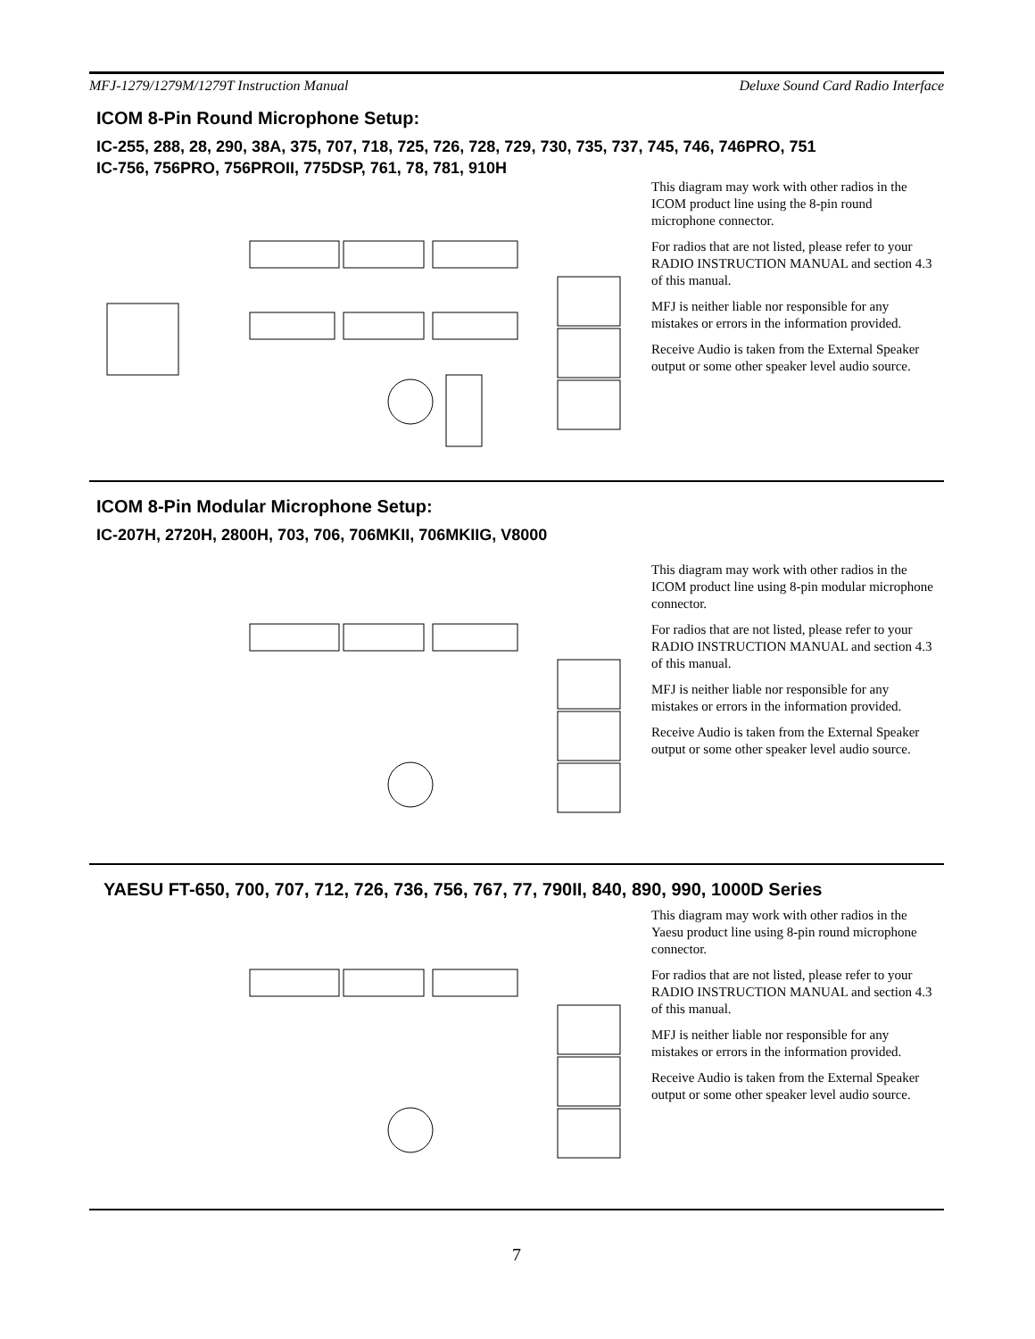MFJ-1279/1279M/1279T Instruction Manual Deluxe Sound Card Radio Interface
ICOM 8-Pin Round Microphone Setup:
IC-255, 288, 28, 290, 38A, 375, 707, 718, 725, 726, 728, 729, 730, 735, 737, 745, 746, 746PRO, 751
IC-756, 756PRO, 756PROII, 775DSP, 761, 78, 781, 910H
This diagram may work with other radios in the ICOM product line using the 8-pin round microphone connector.
For radios that are not listed, please refer to your RADIO INSTRUCTION MANUAL and section 4.3 of this manual.
MFJ is neither liable nor responsible for any mistakes or errors in the information provided.
Receive Audio is taken from the External Speaker output or some other speaker level audio source.
ICOM 8-Pin Modular Microphone Setup:
IC-207H, 2720H, 2800H, 703, 706, 706MKII, 706MKIIG, V8000
This diagram may work with other radios in the ICOM product line using 8-pin modular microphone connector.
For radios that are not listed, please refer to your RADIO INSTRUCTION MANUAL and section 4.3 of this manual.
MFJ is neither liable nor responsible for any mistakes or errors in the information provided.
Receive Audio is taken from the External Speaker output or some other speaker level audio source.
YAESU FT-650, 700, 707, 712, 726, 736, 756, 767, 77, 790II, 840, 890, 990, 1000D Series
This diagram may work with other radios in the Yaesu product line using 8-pin round microphone connector.
For radios that are not listed, please refer to your RADIO INSTRUCTION MANUAL and section 4.3 of this manual.
MFJ is neither liable nor responsible for any mistakes or errors in the information provided.
Receive Audio is taken from the External Speaker output or some other speaker level audio source.
7